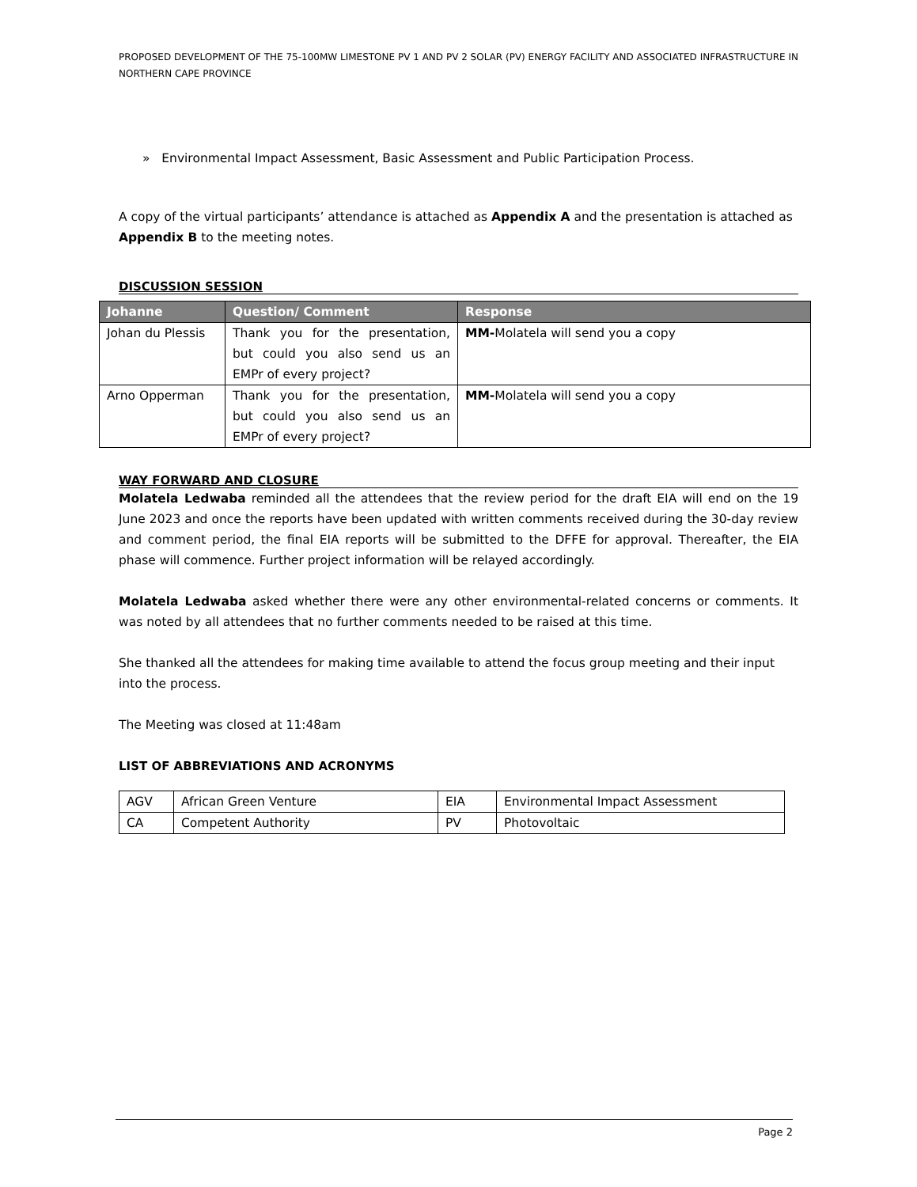PROPOSED DEVELOPMENT OF THE 75-100MW LIMESTONE PV 1 AND PV 2 SOLAR (PV) ENERGY FACILITY AND ASSOCIATED INFRASTRUCTURE IN NORTHERN CAPE PROVINCE
» Environmental Impact Assessment, Basic Assessment and Public Participation Process.
A copy of the virtual participants’ attendance is attached as Appendix A and the presentation is attached as Appendix B to the meeting notes.
DISCUSSION SESSION
| Johanne | Question/ Comment | Response |
| --- | --- | --- |
| Johan du Plessis | Thank you for the presentation, but could you also send us an EMPr of every project? | MM- Molatela will send you a copy |
| Arno Opperman | Thank you for the presentation, but could you also send us an EMPr of every project? | MM- Molatela will send you a copy |
WAY FORWARD AND CLOSURE
Molatela Ledwaba reminded all the attendees that the review period for the draft EIA will end on the 19 June 2023 and once the reports have been updated with written comments received during the 30-day review and comment period, the final EIA reports will be submitted to the DFFE for approval. Thereafter, the EIA phase will commence. Further project information will be relayed accordingly.
Molatela Ledwaba asked whether there were any other environmental-related concerns or comments. It was noted by all attendees that no further comments needed to be raised at this time.
She thanked all the attendees for making time available to attend the focus group meeting and their input into the process.
The Meeting was closed at 11:48am
LIST OF ABBREVIATIONS AND ACRONYMS
| AGV | African Green Venture | EIA | Environmental Impact Assessment |
| CA | Competent Authority | PV | Photovoltaic |
Page 2